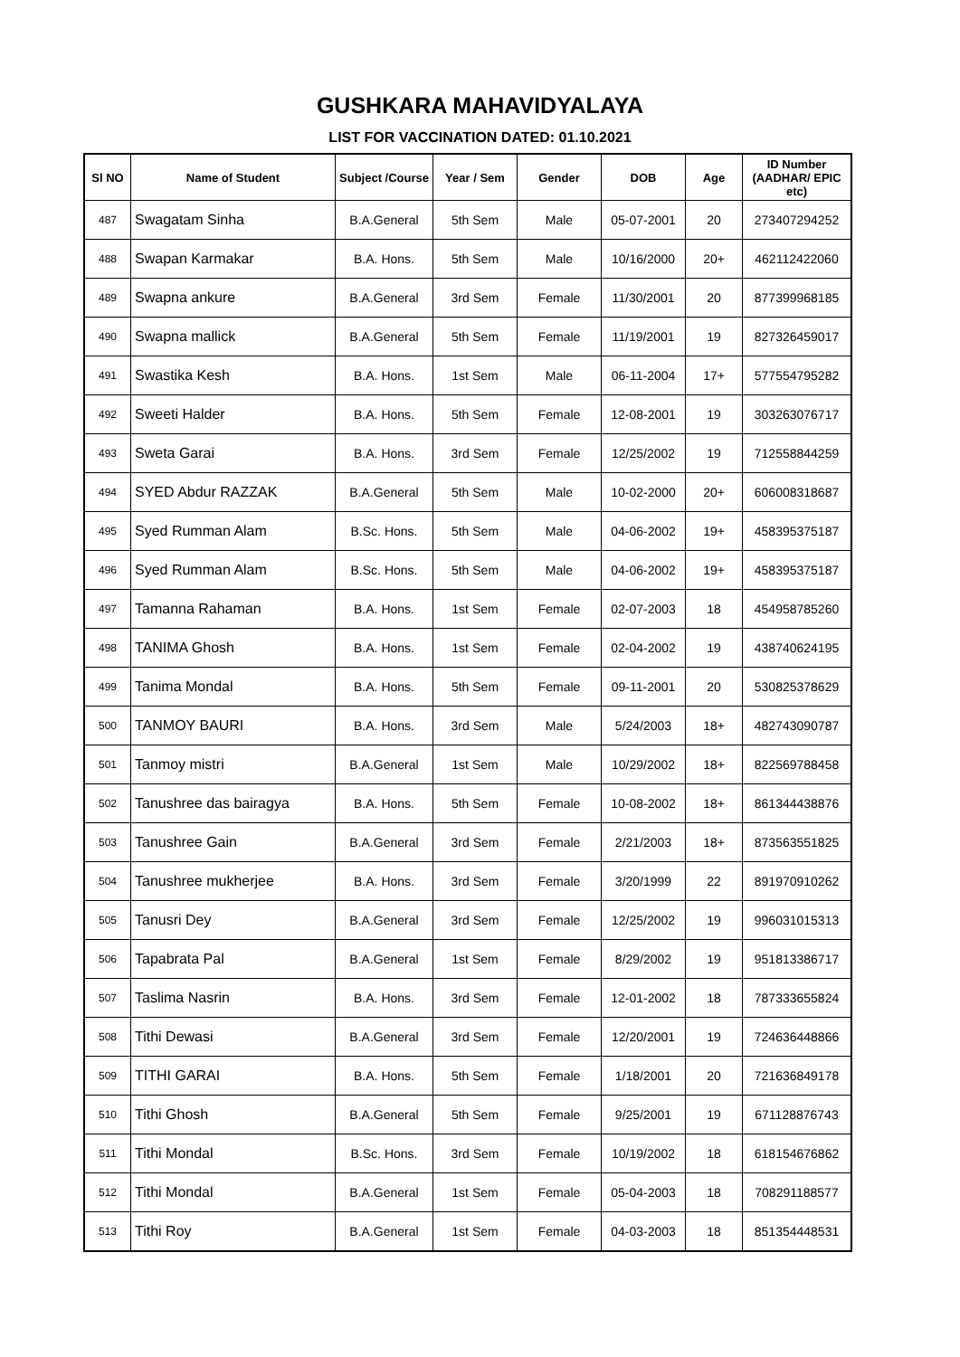GUSHKARA MAHAVIDYALAYA
LIST FOR VACCINATION DATED: 01.10.2021
| Sl NO | Name of Student | Subject /Course | Year / Sem | Gender | DOB | Age | ID Number (AADHAR/ EPIC etc) |
| --- | --- | --- | --- | --- | --- | --- | --- |
| 487 | Swagatam Sinha | B.A.General | 5th Sem | Male | 05-07-2001 | 20 | 273407294252 |
| 488 | Swapan Karmakar | B.A. Hons. | 5th Sem | Male | 10/16/2000 | 20+ | 462112422060 |
| 489 | Swapna ankure | B.A.General | 3rd Sem | Female | 11/30/2001 | 20 | 877399968185 |
| 490 | Swapna mallick | B.A.General | 5th Sem | Female | 11/19/2001 | 19 | 827326459017 |
| 491 | Swastika Kesh | B.A. Hons. | 1st Sem | Male | 06-11-2004 | 17+ | 577554795282 |
| 492 | Sweeti Halder | B.A. Hons. | 5th Sem | Female | 12-08-2001 | 19 | 303263076717 |
| 493 | Sweta Garai | B.A. Hons. | 3rd Sem | Female | 12/25/2002 | 19 | 712558844259 |
| 494 | SYED Abdur RAZZAK | B.A.General | 5th Sem | Male | 10-02-2000 | 20+ | 606008318687 |
| 495 | Syed Rumman Alam | B.Sc. Hons. | 5th Sem | Male | 04-06-2002 | 19+ | 458395375187 |
| 496 | Syed Rumman Alam | B.Sc. Hons. | 5th Sem | Male | 04-06-2002 | 19+ | 458395375187 |
| 497 | Tamanna Rahaman | B.A. Hons. | 1st Sem | Female | 02-07-2003 | 18 | 454958785260 |
| 498 | TANIMA Ghosh | B.A. Hons. | 1st Sem | Female | 02-04-2002 | 19 | 438740624195 |
| 499 | Tanima Mondal | B.A. Hons. | 5th Sem | Female | 09-11-2001 | 20 | 530825378629 |
| 500 | TANMOY BAURI | B.A. Hons. | 3rd Sem | Male | 5/24/2003 | 18+ | 482743090787 |
| 501 | Tanmoy mistri | B.A.General | 1st Sem | Male | 10/29/2002 | 18+ | 822569788458 |
| 502 | Tanushree das bairagya | B.A. Hons. | 5th Sem | Female | 10-08-2002 | 18+ | 861344438876 |
| 503 | Tanushree Gain | B.A.General | 3rd Sem | Female | 2/21/2003 | 18+ | 873563551825 |
| 504 | Tanushree mukherjee | B.A. Hons. | 3rd Sem | Female | 3/20/1999 | 22 | 891970910262 |
| 505 | Tanusri Dey | B.A.General | 3rd Sem | Female | 12/25/2002 | 19 | 996031015313 |
| 506 | Tapabrata Pal | B.A.General | 1st Sem | Female | 8/29/2002 | 19 | 951813386717 |
| 507 | Taslima Nasrin | B.A. Hons. | 3rd Sem | Female | 12-01-2002 | 18 | 787333655824 |
| 508 | Tithi Dewasi | B.A.General | 3rd Sem | Female | 12/20/2001 | 19 | 724636448866 |
| 509 | TITHI GARAI | B.A. Hons. | 5th Sem | Female | 1/18/2001 | 20 | 721636849178 |
| 510 | Tithi Ghosh | B.A.General | 5th Sem | Female | 9/25/2001 | 19 | 671128876743 |
| 511 | Tithi Mondal | B.Sc. Hons. | 3rd Sem | Female | 10/19/2002 | 18 | 618154676862 |
| 512 | Tithi Mondal | B.A.General | 1st Sem | Female | 05-04-2003 | 18 | 708291188577 |
| 513 | Tithi Roy | B.A.General | 1st Sem | Female | 04-03-2003 | 18 | 851354448531 |